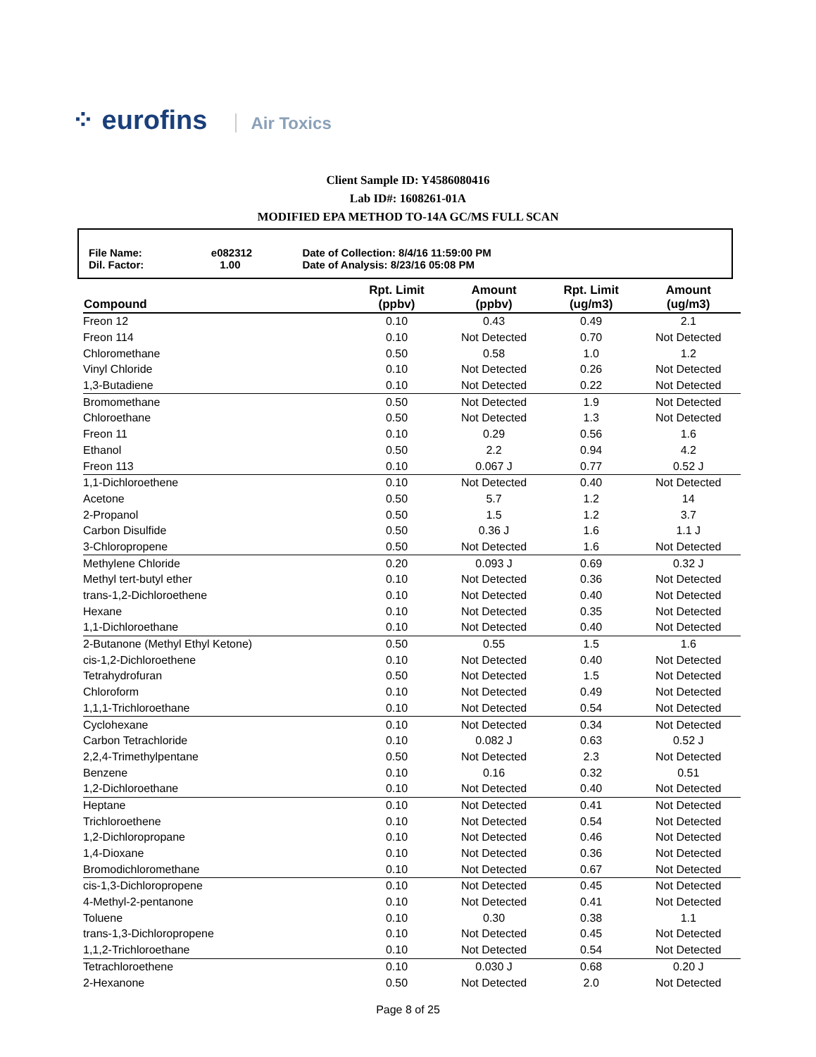⁘ eurofins Air Toxics
Client Sample ID: Y4586080416
Lab ID#: 1608261-01A
MODIFIED EPA METHOD TO-14A GC/MS FULL SCAN
| File Name: | e082312 | Date of Collection: 8/4/16 11:59:00 PM |
| Dil. Factor: | 1.00 | Date of Analysis: 8/23/16 05:08 PM |
| Compound | Rpt. Limit (ppbv) | Amount (ppbv) | Rpt. Limit (ug/m3) | Amount (ug/m3) |
| --- | --- | --- | --- | --- |
| Freon 12 | 0.10 | 0.43 | 0.49 | 2.1 |
| Freon 114 | 0.10 | Not Detected | 0.70 | Not Detected |
| Chloromethane | 0.50 | 0.58 | 1.0 | 1.2 |
| Vinyl Chloride | 0.10 | Not Detected | 0.26 | Not Detected |
| 1,3-Butadiene | 0.10 | Not Detected | 0.22 | Not Detected |
| Bromomethane | 0.50 | Not Detected | 1.9 | Not Detected |
| Chloroethane | 0.50 | Not Detected | 1.3 | Not Detected |
| Freon 11 | 0.10 | 0.29 | 0.56 | 1.6 |
| Ethanol | 0.50 | 2.2 | 0.94 | 4.2 |
| Freon 113 | 0.10 | 0.067 J | 0.77 | 0.52 J |
| 1,1-Dichloroethene | 0.10 | Not Detected | 0.40 | Not Detected |
| Acetone | 0.50 | 5.7 | 1.2 | 14 |
| 2-Propanol | 0.50 | 1.5 | 1.2 | 3.7 |
| Carbon Disulfide | 0.50 | 0.36 J | 1.6 | 1.1 J |
| 3-Chloropropene | 0.50 | Not Detected | 1.6 | Not Detected |
| Methylene Chloride | 0.20 | 0.093 J | 0.69 | 0.32 J |
| Methyl tert-butyl ether | 0.10 | Not Detected | 0.36 | Not Detected |
| trans-1,2-Dichloroethene | 0.10 | Not Detected | 0.40 | Not Detected |
| Hexane | 0.10 | Not Detected | 0.35 | Not Detected |
| 1,1-Dichloroethane | 0.10 | Not Detected | 0.40 | Not Detected |
| 2-Butanone (Methyl Ethyl Ketone) | 0.50 | 0.55 | 1.5 | 1.6 |
| cis-1,2-Dichloroethene | 0.10 | Not Detected | 0.40 | Not Detected |
| Tetrahydrofuran | 0.50 | Not Detected | 1.5 | Not Detected |
| Chloroform | 0.10 | Not Detected | 0.49 | Not Detected |
| 1,1,1-Trichloroethane | 0.10 | Not Detected | 0.54 | Not Detected |
| Cyclohexane | 0.10 | Not Detected | 0.34 | Not Detected |
| Carbon Tetrachloride | 0.10 | 0.082 J | 0.63 | 0.52 J |
| 2,2,4-Trimethylpentane | 0.50 | Not Detected | 2.3 | Not Detected |
| Benzene | 0.10 | 0.16 | 0.32 | 0.51 |
| 1,2-Dichloroethane | 0.10 | Not Detected | 0.40 | Not Detected |
| Heptane | 0.10 | Not Detected | 0.41 | Not Detected |
| Trichloroethene | 0.10 | Not Detected | 0.54 | Not Detected |
| 1,2-Dichloropropane | 0.10 | Not Detected | 0.46 | Not Detected |
| 1,4-Dioxane | 0.10 | Not Detected | 0.36 | Not Detected |
| Bromodichloromethane | 0.10 | Not Detected | 0.67 | Not Detected |
| cis-1,3-Dichloropropene | 0.10 | Not Detected | 0.45 | Not Detected |
| 4-Methyl-2-pentanone | 0.10 | Not Detected | 0.41 | Not Detected |
| Toluene | 0.10 | 0.30 | 0.38 | 1.1 |
| trans-1,3-Dichloropropene | 0.10 | Not Detected | 0.45 | Not Detected |
| 1,1,2-Trichloroethane | 0.10 | Not Detected | 0.54 | Not Detected |
| Tetrachloroethene | 0.10 | 0.030 J | 0.68 | 0.20 J |
| 2-Hexanone | 0.50 | Not Detected | 2.0 | Not Detected |
Page 8 of 25